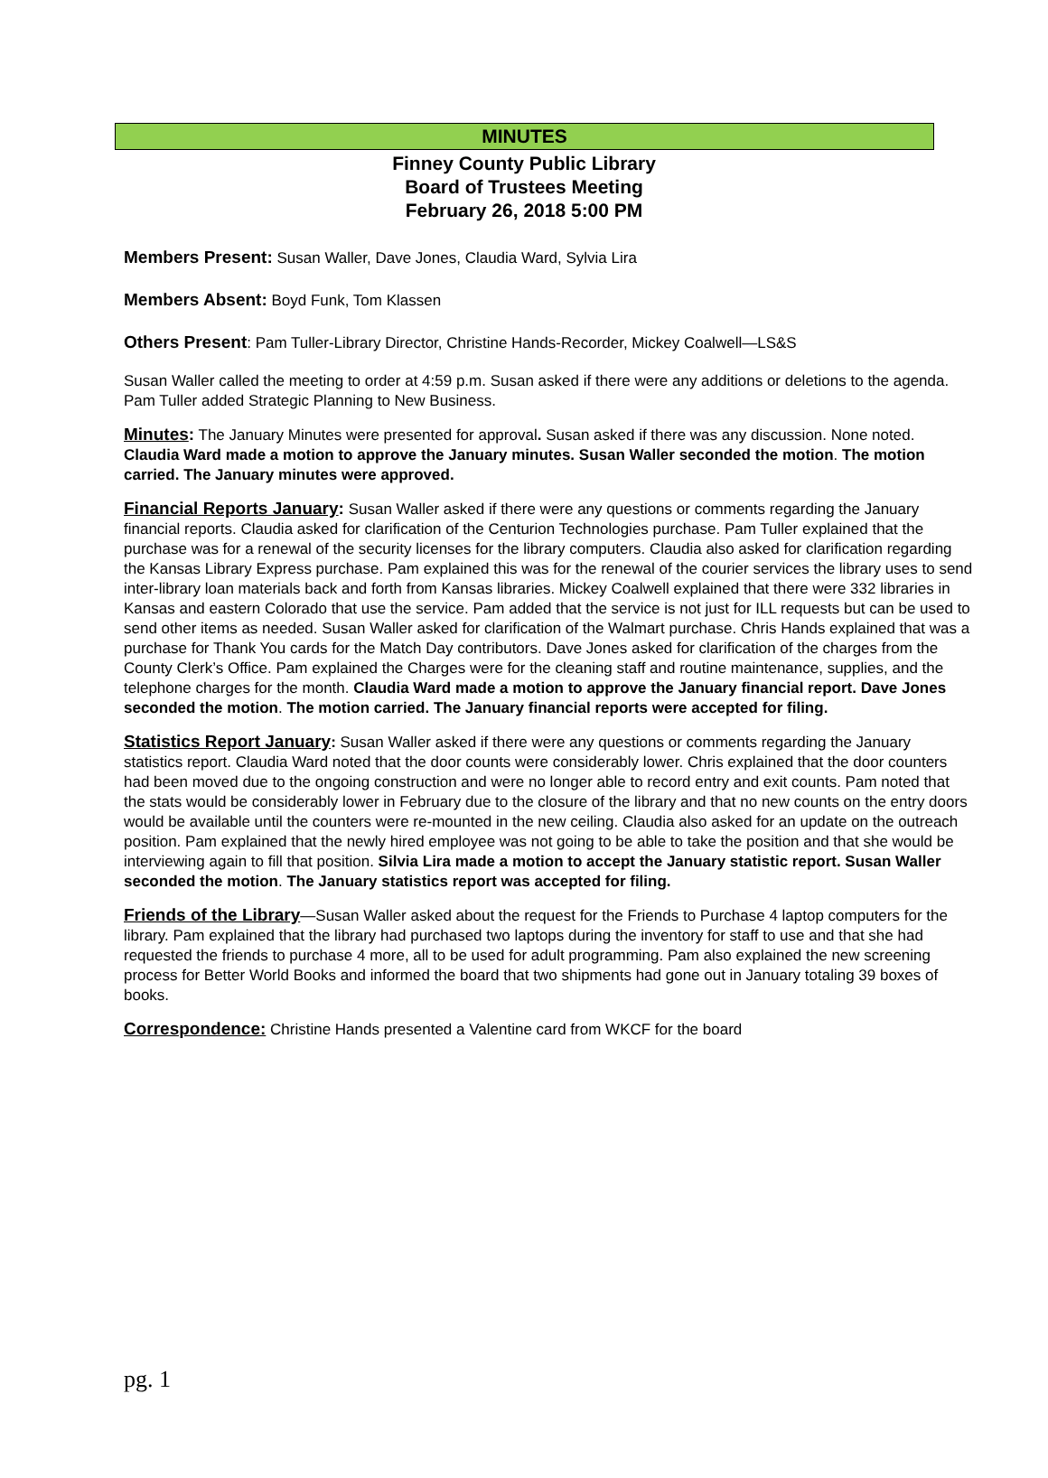MINUTES
Finney County Public Library
Board of Trustees Meeting
February 26, 2018 5:00 PM
Members Present: Susan Waller, Dave Jones, Claudia Ward, Sylvia Lira
Members Absent: Boyd Funk, Tom Klassen
Others Present: Pam Tuller-Library Director, Christine Hands-Recorder, Mickey Coalwell—LS&S
Susan Waller called the meeting to order at 4:59 p.m. Susan asked if there were any additions or deletions to the agenda. Pam Tuller added Strategic Planning to New Business.
Minutes: The January Minutes were presented for approval. Susan asked if there was any discussion. None noted. Claudia Ward made a motion to approve the January minutes. Susan Waller seconded the motion. The motion carried. The January minutes were approved.
Financial Reports January: Susan Waller asked if there were any questions or comments regarding the January financial reports. Claudia asked for clarification of the Centurion Technologies purchase. Pam Tuller explained that the purchase was for a renewal of the security licenses for the library computers. Claudia also asked for clarification regarding the Kansas Library Express purchase. Pam explained this was for the renewal of the courier services the library uses to send inter-library loan materials back and forth from Kansas libraries. Mickey Coalwell explained that there were 332 libraries in Kansas and eastern Colorado that use the service. Pam added that the service is not just for ILL requests but can be used to send other items as needed. Susan Waller asked for clarification of the Walmart purchase. Chris Hands explained that was a purchase for Thank You cards for the Match Day contributors. Dave Jones asked for clarification of the charges from the County Clerk’s Office. Pam explained the Charges were for the cleaning staff and routine maintenance, supplies, and the telephone charges for the month. Claudia Ward made a motion to approve the January financial report. Dave Jones seconded the motion. The motion carried. The January financial reports were accepted for filing.
Statistics Report January: Susan Waller asked if there were any questions or comments regarding the January statistics report. Claudia Ward noted that the door counts were considerably lower. Chris explained that the door counters had been moved due to the ongoing construction and were no longer able to record entry and exit counts. Pam noted that the stats would be considerably lower in February due to the closure of the library and that no new counts on the entry doors would be available until the counters were re-mounted in the new ceiling. Claudia also asked for an update on the outreach position. Pam explained that the newly hired employee was not going to be able to take the position and that she would be interviewing again to fill that position. Silvia Lira made a motion to accept the January statistic report. Susan Waller seconded the motion. The January statistics report was accepted for filing.
Friends of the Library—Susan Waller asked about the request for the Friends to Purchase 4 laptop computers for the library. Pam explained that the library had purchased two laptops during the inventory for staff to use and that she had requested the friends to purchase 4 more, all to be used for adult programming. Pam also explained the new screening process for Better World Books and informed the board that two shipments had gone out in January totaling 39 boxes of books.
Correspondence: Christine Hands presented a Valentine card from WKCF for the board
pg. 1